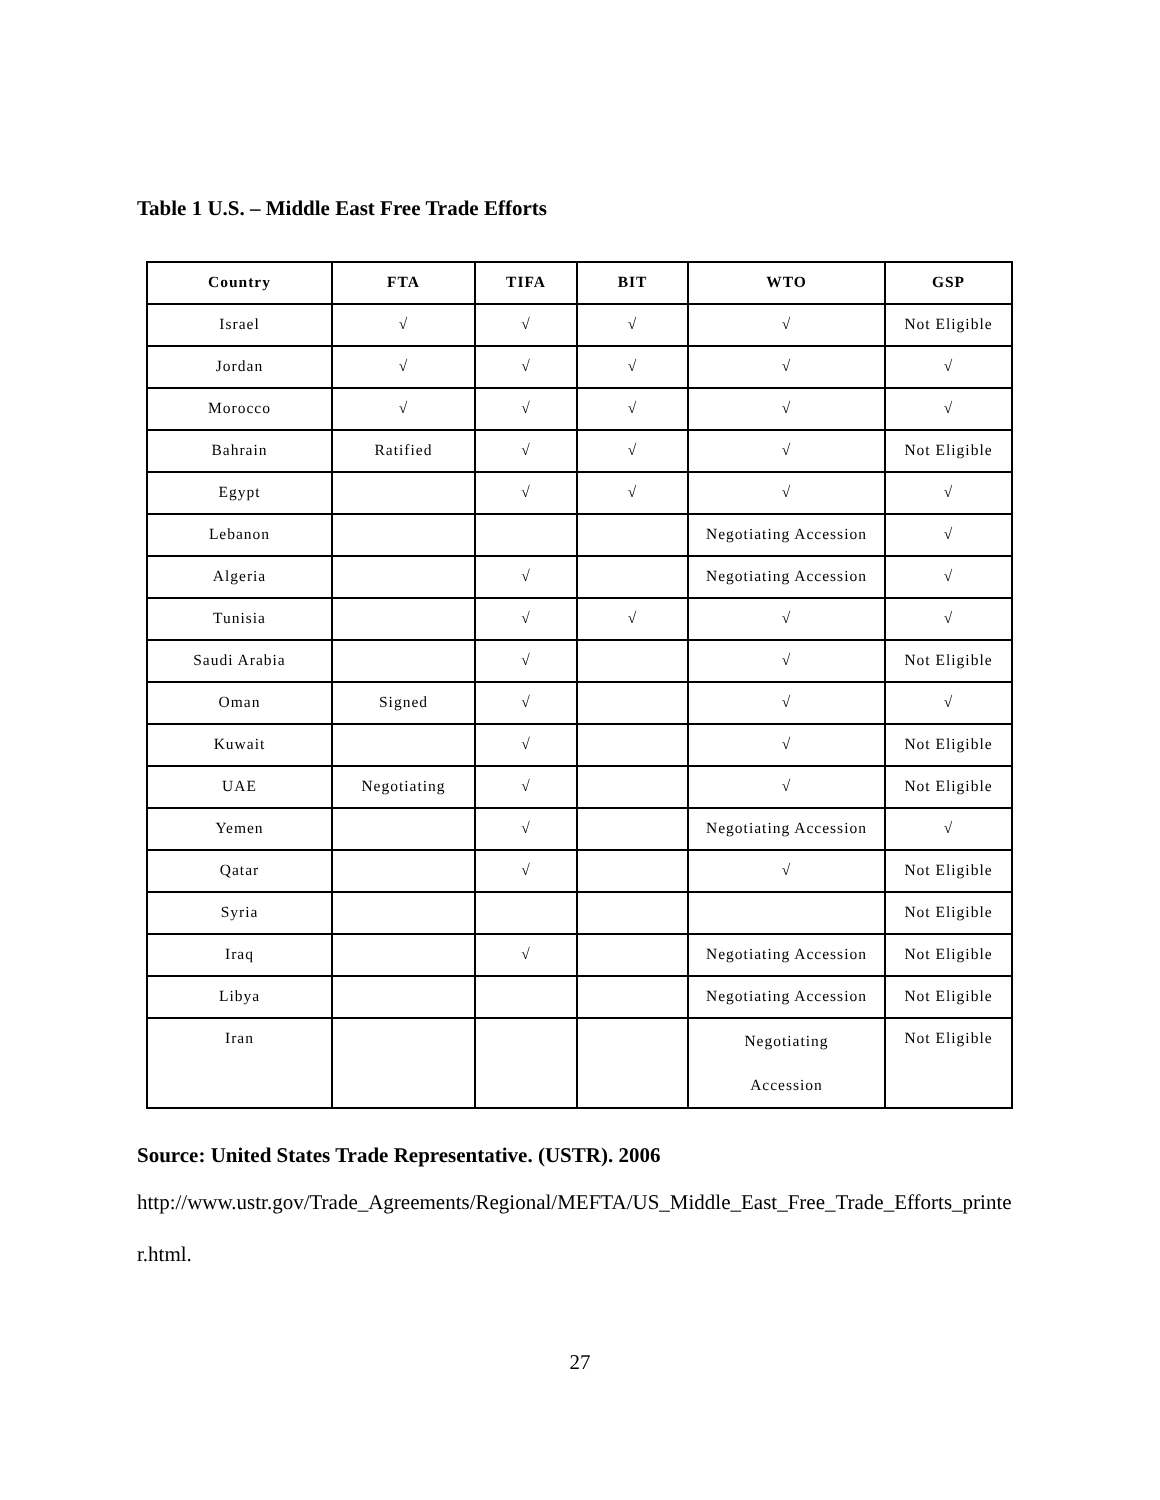Table 1 U.S. – Middle East Free Trade Efforts
| Country | FTA | TIFA | BIT | WTO | GSP |
| --- | --- | --- | --- | --- | --- |
| Israel | √ | √ | √ | √ | Not Eligible |
| Jordan | √ | √ | √ | √ | √ |
| Morocco | √ | √ | √ | √ | √ |
| Bahrain | Ratified | √ | √ | √ | Not Eligible |
| Egypt | | √ | √ | √ | √ |
| Lebanon | | | | Negotiating Accession | √ |
| Algeria | | √ | | Negotiating Accession | √ |
| Tunisia | | √ | √ | √ | √ |
| Saudi Arabia | | √ | | √ | Not Eligible |
| Oman | Signed | √ | | √ | √ |
| Kuwait | | √ | | √ | Not Eligible |
| UAE | Negotiating | √ | | √ | Not Eligible |
| Yemen | | √ | | Negotiating Accession | √ |
| Qatar | | √ | | √ | Not Eligible |
| Syria | | | | | Not Eligible |
| Iraq | | √ | | Negotiating Accession | Not Eligible |
| Libya | | | | Negotiating Accession | Not Eligible |
| Iran | | | | Negotiating Accession | Not Eligible |
Source: United States Trade Representative. (USTR). 2006
http://www.ustr.gov/Trade_Agreements/Regional/MEFTA/US_Middle_East_Free_Trade_Efforts_printer.html.
27